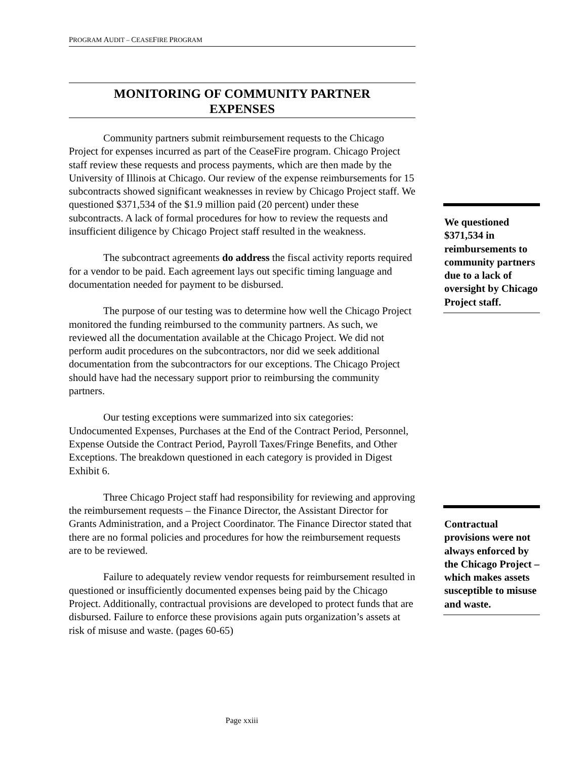PROGRAM AUDIT – CEASEFIRE PROGRAM
MONITORING OF COMMUNITY PARTNER
EXPENSES
Community partners submit reimbursement requests to the Chicago Project for expenses incurred as part of the CeaseFire program. Chicago Project staff review these requests and process payments, which are then made by the University of Illinois at Chicago. Our review of the expense reimbursements for 15 subcontracts showed significant weaknesses in review by Chicago Project staff. We questioned $371,534 of the $1.9 million paid (20 percent) under these subcontracts. A lack of formal procedures for how to review the requests and insufficient diligence by Chicago Project staff resulted in the weakness.
The subcontract agreements do address the fiscal activity reports required for a vendor to be paid. Each agreement lays out specific timing language and documentation needed for payment to be disbursed.
The purpose of our testing was to determine how well the Chicago Project monitored the funding reimbursed to the community partners. As such, we reviewed all the documentation available at the Chicago Project. We did not perform audit procedures on the subcontractors, nor did we seek additional documentation from the subcontractors for our exceptions. The Chicago Project should have had the necessary support prior to reimbursing the community partners.
Our testing exceptions were summarized into six categories: Undocumented Expenses, Purchases at the End of the Contract Period, Personnel, Expense Outside the Contract Period, Payroll Taxes/Fringe Benefits, and Other Exceptions. The breakdown questioned in each category is provided in Digest Exhibit 6.
Three Chicago Project staff had responsibility for reviewing and approving the reimbursement requests – the Finance Director, the Assistant Director for Grants Administration, and a Project Coordinator. The Finance Director stated that there are no formal policies and procedures for how the reimbursement requests are to be reviewed.
Failure to adequately review vendor requests for reimbursement resulted in questioned or insufficiently documented expenses being paid by the Chicago Project. Additionally, contractual provisions are developed to protect funds that are disbursed. Failure to enforce these provisions again puts organization’s assets at risk of misuse and waste. (pages 60-65)
We questioned $371,534 in reimbursements to community partners due to a lack of oversight by Chicago Project staff.
Contractual provisions were not always enforced by the Chicago Project – which makes assets susceptible to misuse and waste.
Page xxiii